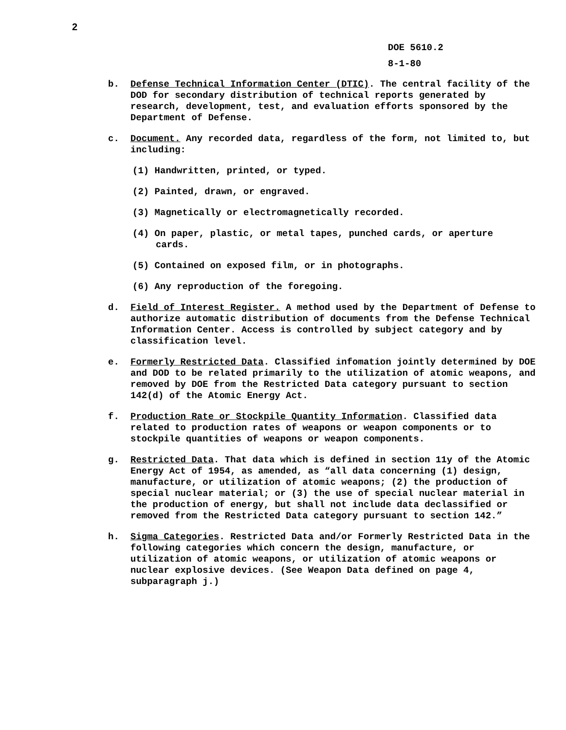2
DOE 5610.2
8-1-80
b. Defense Technical Information Center (DTIC). The central facility of the DOD for secondary distribution of technical reports generated by research, development, test, and evaluation efforts sponsored by the Department of Defense.
c. Document. Any recorded data, regardless of the form, not limited to, but including:
(1) Handwritten, printed, or typed.
(2) Painted, drawn, or engraved.
(3) Magnetically or electromagnetically recorded.
(4) On paper, plastic, or metal tapes, punched cards, or aperture
cards.
(5) Contained on exposed film, or in photographs.
(6) Any reproduction of the foregoing.
d. Field of Interest Register. A method used by the Department of Defense to authorize automatic distribution of documents from the Defense Technical Information Center. Access is controlled by subject category and by classification level.
e. Formerly Restricted Data. Classified infomation jointly determined by DOE and DOD to be related primarily to the utilization of atomic weapons, and removed by DOE from the Restricted Data category pursuant to section 142(d) of the Atomic Energy Act.
f. Production Rate or Stockpile Quantity Information. Classified data related to production rates of weapons or weapon components or to stockpile quantities of weapons or weapon components.
g. Restricted Data. That data which is defined in section 11y of the Atomic Energy Act of 1954, as amended, as “all data concerning (1) design, manufacture, or utilization of atomic weapons; (2) the production of special nuclear material; or (3) the use of special nuclear material in the production of energy, but shall not include data declassified or removed from the Restricted Data category pursuant to section 142.”
h. Sigma Categories. Restricted Data and/or Formerly Restricted Data in the following categories which concern the design, manufacture, or utilization of atomic weapons, or utilization of atomic weapons or nuclear explosive devices. (See Weapon Data defined on page 4, subparagraph j.)